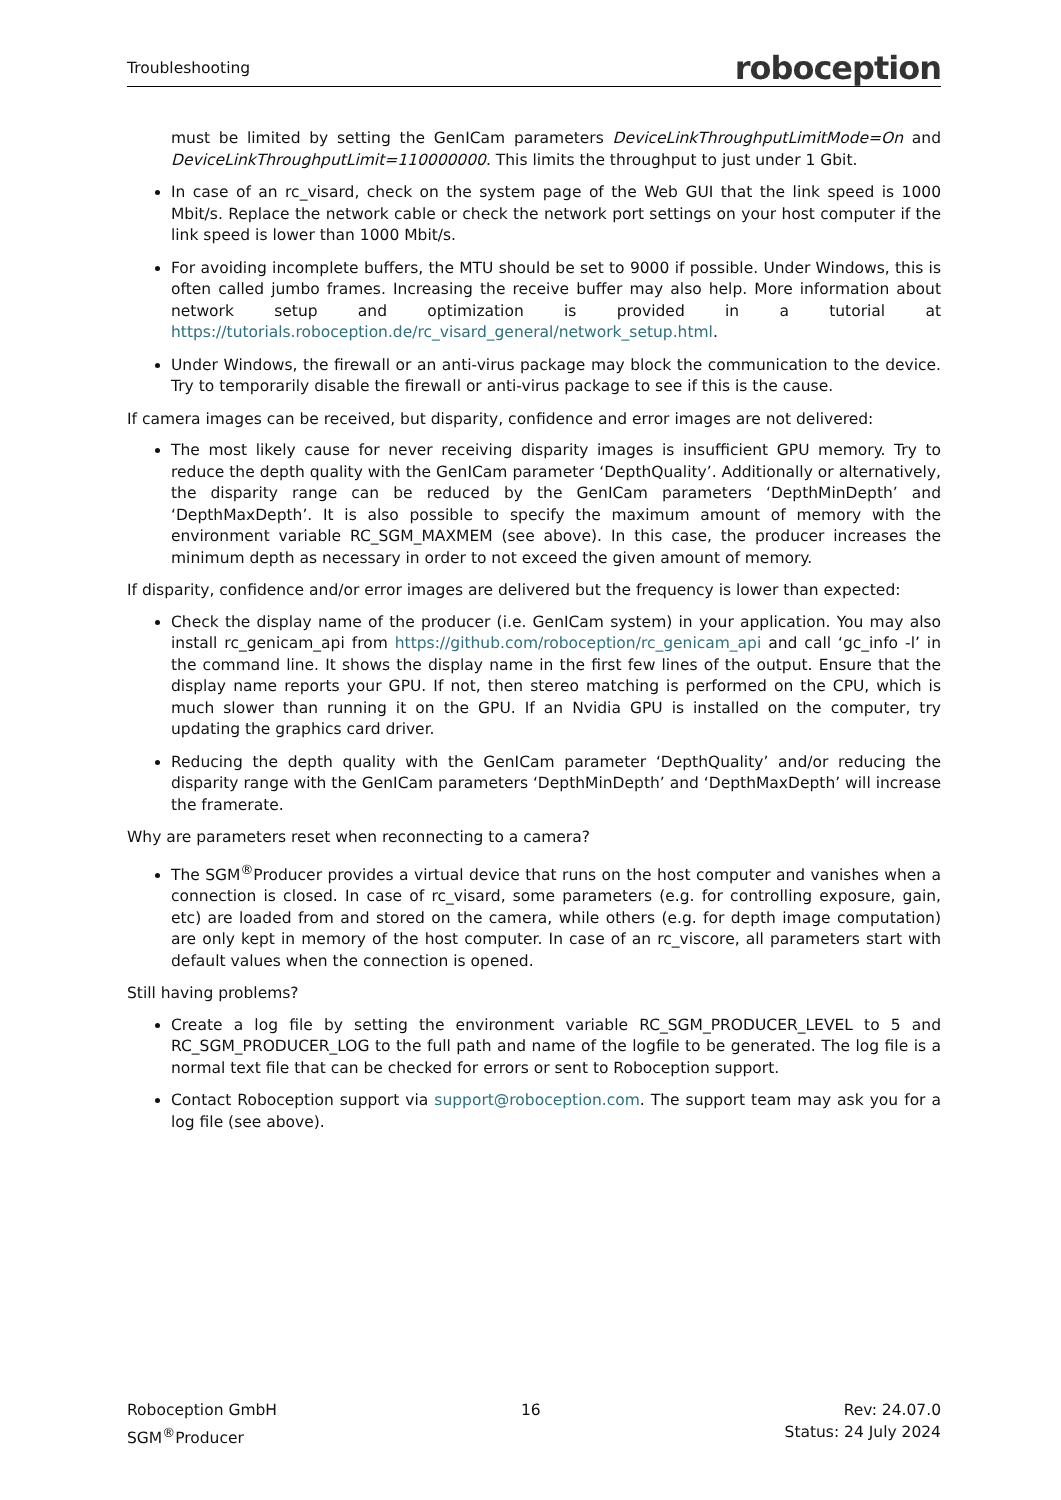Troubleshooting roboception
must be limited by setting the GenICam parameters DeviceLinkThroughputLimitMode=On and DeviceLinkThroughputLimit=110000000. This limits the throughput to just under 1 Gbit.
In case of an rc_visard, check on the system page of the Web GUI that the link speed is 1000 Mbit/s. Replace the network cable or check the network port settings on your host computer if the link speed is lower than 1000 Mbit/s.
For avoiding incomplete buffers, the MTU should be set to 9000 if possible. Under Windows, this is often called jumbo frames. Increasing the receive buffer may also help. More information about network setup and optimization is provided in a tutorial at https://tutorials.roboception.de/rc_visard_general/network_setup.html.
Under Windows, the firewall or an anti-virus package may block the communication to the device. Try to temporarily disable the firewall or anti-virus package to see if this is the cause.
If camera images can be received, but disparity, confidence and error images are not delivered:
The most likely cause for never receiving disparity images is insufficient GPU memory. Try to reduce the depth quality with the GenICam parameter ‘DepthQuality’. Additionally or alternatively, the disparity range can be reduced by the GenICam parameters ‘DepthMinDepth’ and ‘DepthMaxDepth’. It is also possible to specify the maximum amount of memory with the environment variable RC_SGM_MAXMEM (see above). In this case, the producer increases the minimum depth as necessary in order to not exceed the given amount of memory.
If disparity, confidence and/or error images are delivered but the frequency is lower than expected:
Check the display name of the producer (i.e. GenICam system) in your application. You may also install rc_genicam_api from https://github.com/roboception/rc_genicam_api and call ‘gc_info -l’ in the command line. It shows the display name in the first few lines of the output. Ensure that the display name reports your GPU. If not, then stereo matching is performed on the CPU, which is much slower than running it on the GPU. If an Nvidia GPU is installed on the computer, try updating the graphics card driver.
Reducing the depth quality with the GenICam parameter ‘DepthQuality’ and/or reducing the disparity range with the GenICam parameters ‘DepthMinDepth’ and ‘DepthMaxDepth’ will increase the framerate.
Why are parameters reset when reconnecting to a camera?
The SGM<sup>®</sup>Producer provides a virtual device that runs on the host computer and vanishes when a connection is closed. In case of rc_visard, some parameters (e.g. for controlling exposure, gain, etc) are loaded from and stored on the camera, while others (e.g. for depth image computation) are only kept in memory of the host computer. In case of an rc_viscore, all parameters start with default values when the connection is opened.
Still having problems?
Create a log file by setting the environment variable RC_SGM_PRODUCER_LEVEL to 5 and RC_SGM_PRODUCER_LOG to the full path and name of the logfile to be generated. The log file is a normal text file that can be checked for errors or sent to Roboception support.
Contact Roboception support via support@roboception.com. The support team may ask you for a log file (see above).
Roboception GmbH
SGM<sup>®</sup>Producer
16 Rev: 24.07.0
Status: 24 July 2024